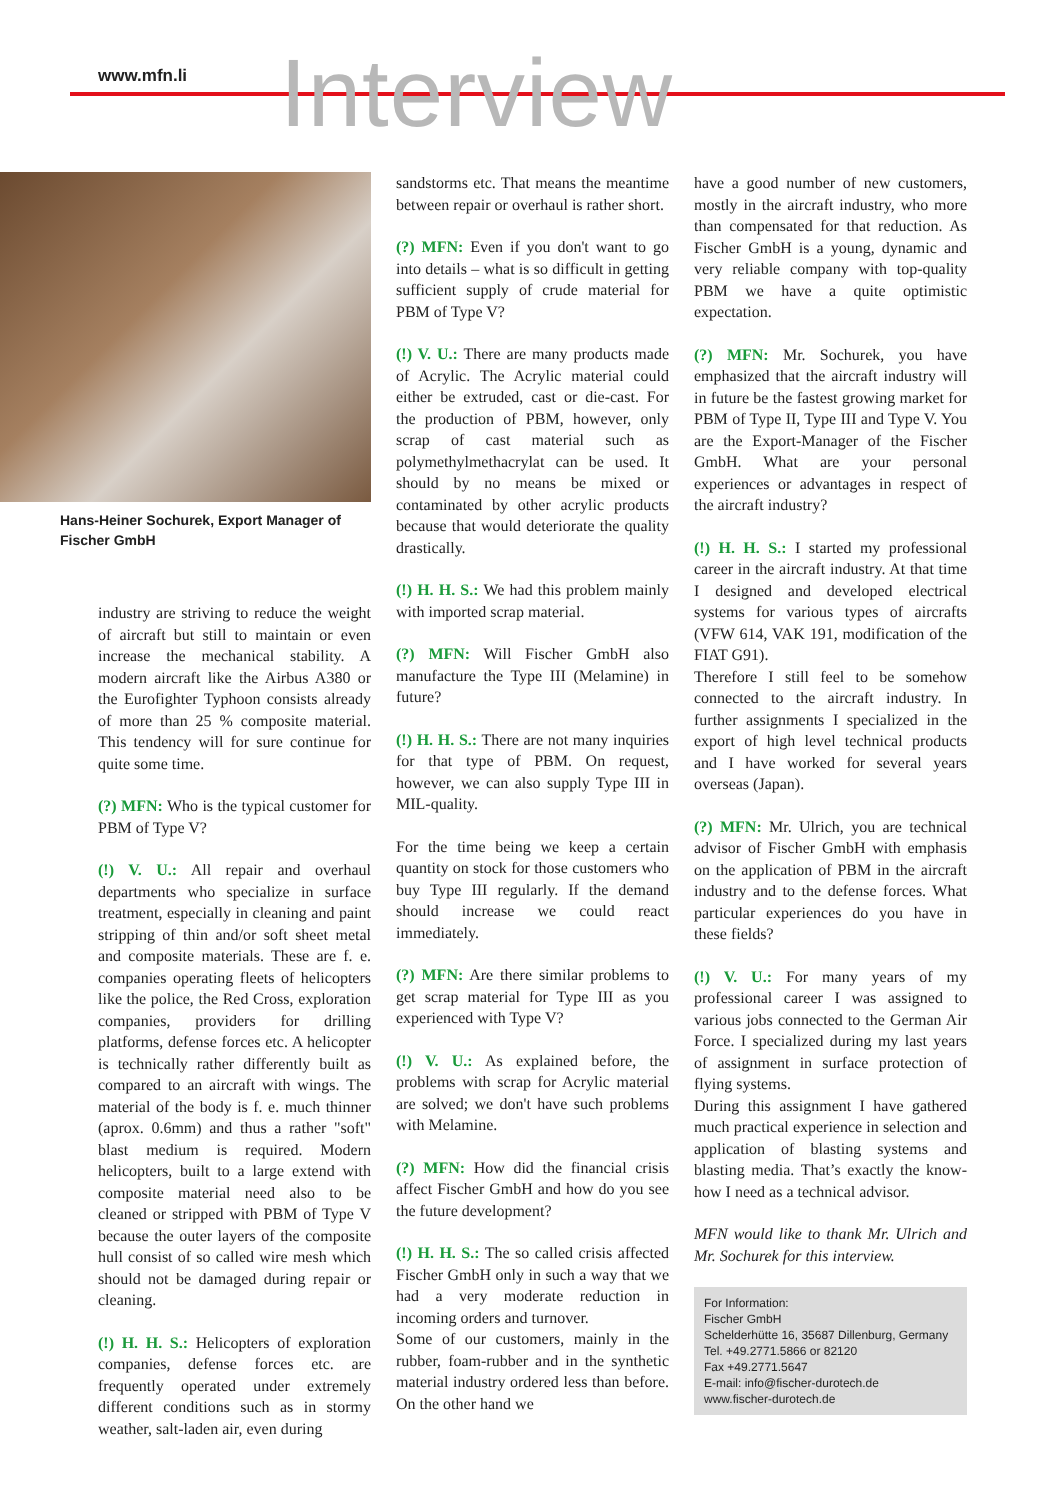www.mfn.li Interview
Hans-Heiner Sochurek, Export Manager of Fischer GmbH
industry are striving to reduce the weight of aircraft but still to maintain or even increase the mechanical stability. A modern aircraft like the Airbus A380 or the Eurofighter Typhoon consists already of more than 25 % composite material. This tendency will for sure continue for quite some time.
(?) MFN: Who is the typical customer for PBM of Type V?
(!) V. U.: All repair and overhaul departments who specialize in surface treatment, especially in cleaning and paint stripping of thin and/or soft sheet metal and composite materials. These are f. e. companies operating fleets of helicopters like the police, the Red Cross, exploration companies, providers for drilling platforms, defense forces etc. A helicopter is technically rather differently built as compared to an aircraft with wings. The material of the body is f. e. much thinner (aprox. 0.6mm) and thus a rather "soft" blast medium is required. Modern helicopters, built to a large extend with composite material need also to be cleaned or stripped with PBM of Type V because the outer layers of the composite hull consist of so called wire mesh which should not be damaged during repair or cleaning.
(!) H. H. S.: Helicopters of exploration companies, defense forces etc. are frequently operated under extremely different conditions such as in stormy weather, salt-laden air, even during
sandstorms etc. That means the meantime between repair or overhaul is rather short.
(?) MFN: Even if you don't want to go into details – what is so difficult in getting sufficient supply of crude material for PBM of Type V?
(!) V. U.: There are many products made of Acrylic. The Acrylic material could either be extruded, cast or die-cast. For the production of PBM, however, only scrap of cast material such as polymethylmethacrylat can be used. It should by no means be mixed or contaminated by other acrylic products because that would deteriorate the quality drastically.
(!) H. H. S.: We had this problem mainly with imported scrap material.
(?) MFN: Will Fischer GmbH also manufacture the Type III (Melamine) in future?
(!) H. H. S.: There are not many inquiries for that type of PBM. On request, however, we can also supply Type III in MIL-quality.
For the time being we keep a certain quantity on stock for those customers who buy Type III regularly. If the demand should increase we could react immediately.
(?) MFN: Are there similar problems to get scrap material for Type III as you experienced with Type V?
(!) V. U.: As explained before, the problems with scrap for Acrylic material are solved; we don't have such problems with Melamine.
(?) MFN: How did the financial crisis affect Fischer GmbH and how do you see the future development?
(!) H. H. S.: The so called crisis affected Fischer GmbH only in such a way that we had a very moderate reduction in incoming orders and turnover.
Some of our customers, mainly in the rubber, foam-rubber and in the synthetic material industry ordered less than before. On the other hand we
have a good number of new customers, mostly in the aircraft industry, who more than compensated for that reduction. As Fischer GmbH is a young, dynamic and very reliable company with top-quality PBM we have a quite optimistic expectation.
(?) MFN: Mr. Sochurek, you have emphasized that the aircraft industry will in future be the fastest growing market for PBM of Type II, Type III and Type V. You are the Export-Manager of the Fischer GmbH. What are your personal experiences or advantages in respect of the aircraft industry?
(!) H. H. S.: I started my professional career in the aircraft industry. At that time I designed and developed electrical systems for various types of aircrafts (VFW 614, VAK 191, modification of the FIAT G91).
Therefore I still feel to be somehow connected to the aircraft industry. In further assignments I specialized in the export of high level technical products and I have worked for several years overseas (Japan).
(?) MFN: Mr. Ulrich, you are technical advisor of Fischer GmbH with emphasis on the application of PBM in the aircraft industry and to the defense forces. What particular experiences do you have in these fields?
(!) V. U.: For many years of my professional career I was assigned to various jobs connected to the German Air Force. I specialized during my last years of assignment in surface protection of flying systems.
During this assignment I have gathered much practical experience in selection and application of blasting systems and blasting media. That’s exactly the know-how I need as a technical advisor.
MFN would like to thank Mr. Ulrich and Mr. Sochurek for this interview.
For Information:
Fischer GmbH
Schelderhütte 16, 35687 Dillenburg, Germany
Tel. +49.2771.5866 or 82120
Fax +49.2771.5647
E-mail: info@fischer-durotech.de
www.fischer-durotech.de